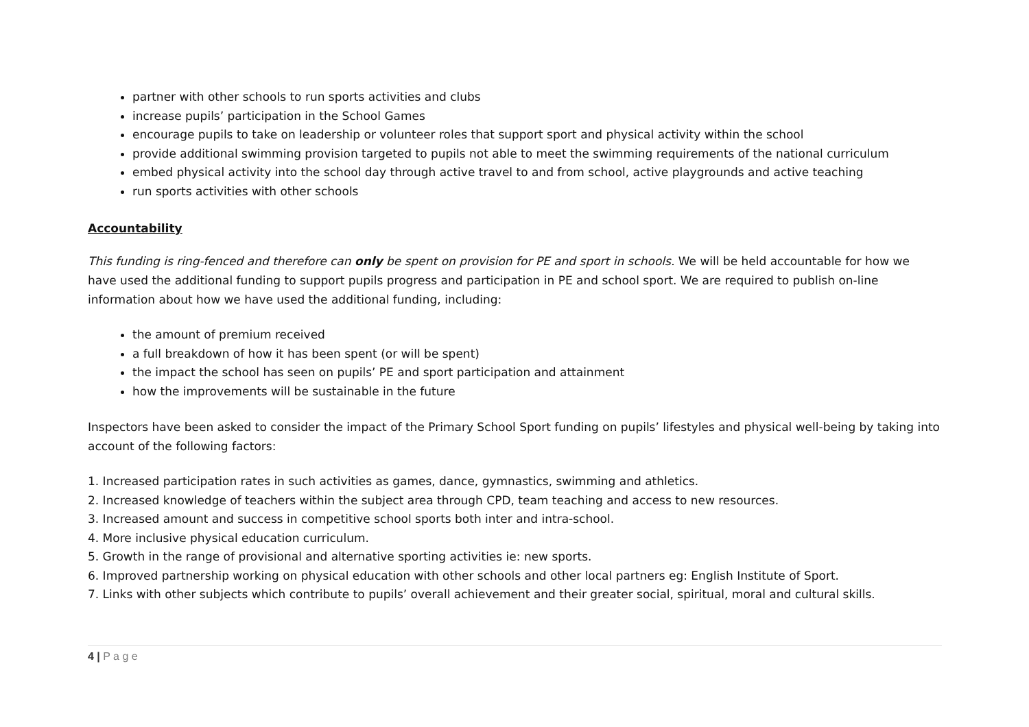partner with other schools to run sports activities and clubs
increase pupils’ participation in the School Games
encourage pupils to take on leadership or volunteer roles that support sport and physical activity within the school
provide additional swimming provision targeted to pupils not able to meet the swimming requirements of the national curriculum
embed physical activity into the school day through active travel to and from school, active playgrounds and active teaching
run sports activities with other schools
Accountability
This funding is ring-fenced and therefore can only be spent on provision for PE and sport in schools. We will be held accountable for how we have used the additional funding to support pupils progress and participation in PE and school sport. We are required to publish on-line information about how we have used the additional funding, including:
the amount of premium received
a full breakdown of how it has been spent (or will be spent)
the impact the school has seen on pupils’ PE and sport participation and attainment
how the improvements will be sustainable in the future
Inspectors have been asked to consider the impact of the Primary School Sport funding on pupils’ lifestyles and physical well-being by taking into account of the following factors:
1. Increased participation rates in such activities as games, dance, gymnastics, swimming and athletics.
2. Increased knowledge of teachers within the subject area through CPD, team teaching and access to new resources.
3. Increased amount and success in competitive school sports both inter and intra-school.
4. More inclusive physical education curriculum.
5. Growth in the range of provisional and alternative sporting activities ie: new sports.
6. Improved partnership working on physical education with other schools and other local partners eg: English Institute of Sport.
7. Links with other subjects which contribute to pupils’ overall achievement and their greater social, spiritual, moral and cultural skills.
4 | P a g e